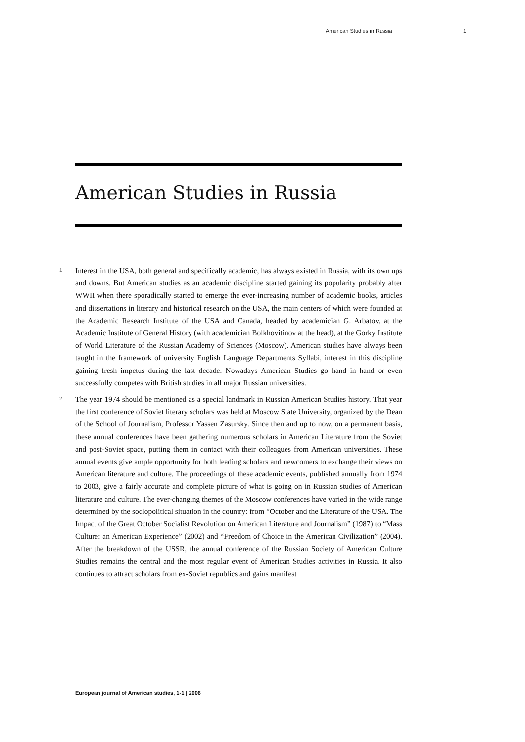American Studies in Russia 1
American Studies in Russia
1
Interest in the USA, both general and specifically academic, has always existed in Russia, with its own ups and downs. But American studies as an academic discipline started gaining its popularity probably after WWII when there sporadically started to emerge the ever-increasing number of academic books, articles and dissertations in literary and historical research on the USA, the main centers of which were founded at the Academic Research Institute of the USA and Canada, headed by academician G. Arbatov, at the Academic Institute of General History (with academician Bolkhovitinov at the head), at the Gorky Institute of World Literature of the Russian Academy of Sciences (Moscow). American studies have always been taught in the framework of university English Language Departments Syllabi, interest in this discipline gaining fresh impetus during the last decade. Nowadays American Studies go hand in hand or even successfully competes with British studies in all major Russian universities.
2
The year 1974 should be mentioned as a special landmark in Russian American Studies history. That year the first conference of Soviet literary scholars was held at Moscow State University, organized by the Dean of the School of Journalism, Professor Yassen Zasursky. Since then and up to now, on a permanent basis, these annual conferences have been gathering numerous scholars in American Literature from the Soviet and post-Soviet space, putting them in contact with their colleagues from American universities. These annual events give ample opportunity for both leading scholars and newcomers to exchange their views on American literature and culture. The proceedings of these academic events, published annually from 1974 to 2003, give a fairly accurate and complete picture of what is going on in Russian studies of American literature and culture. The ever-changing themes of the Moscow conferences have varied in the wide range determined by the sociopolitical situation in the country: from “October and the Literature of the USA. The Impact of the Great October Socialist Revolution on American Literature and Journalism” (1987) to “Mass Culture: an American Experience” (2002) and “Freedom of Choice in the American Civilization” (2004). After the breakdown of the USSR, the annual conference of the Russian Society of American Culture Studies remains the central and the most regular event of American Studies activities in Russia. It also continues to attract scholars from ex-Soviet republics and gains manifest
European journal of American studies, 1-1 | 2006